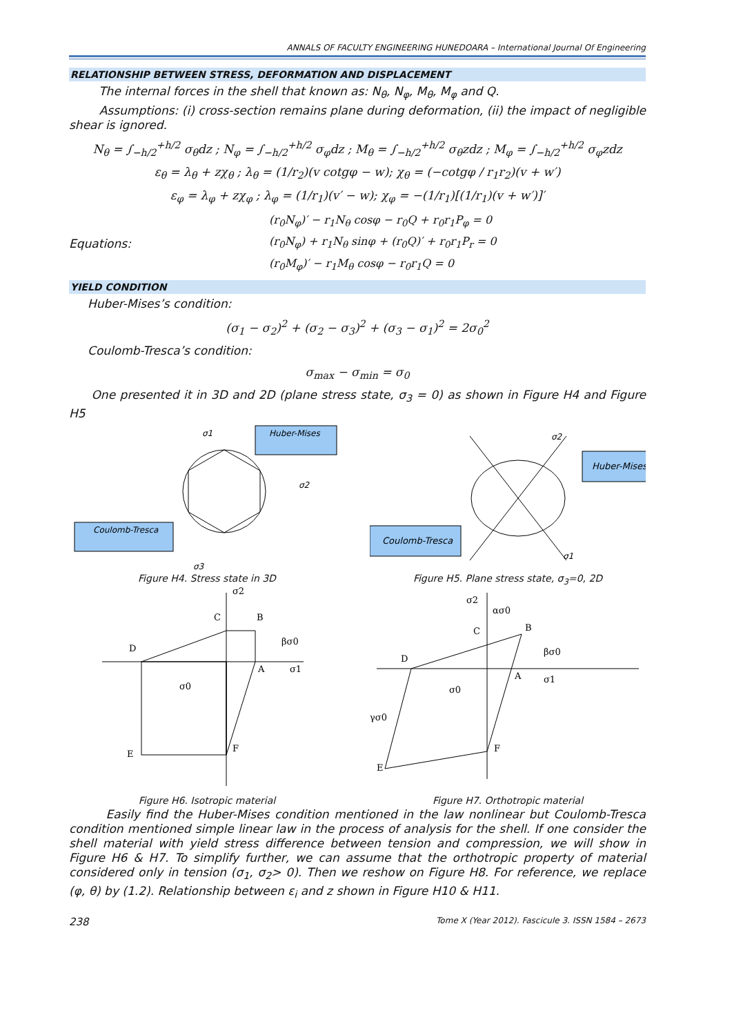ANNALS OF FACULTY ENGINEERING HUNEDOARA – International Journal Of Engineering
RELATIONSHIP BETWEEN STRESS, DEFORMATION AND DISPLACEMENT
The internal forces in the shell that known as: N<sub>θ</sub>, N<sub>φ</sub>, M<sub>θ</sub>, M<sub>φ</sub> and Q.
Assumptions: (i) cross-section remains plane during deformation, (ii) the impact of negligible shear is ignored.
N<sub>θ</sub> = ∫<sub>−h/2</sub><sup>+h/2</sup> σ<sub>θ</sub>dz ; N<sub>φ</sub> = ∫<sub>−h/2</sub><sup>+h/2</sup> σ<sub>φ</sub>dz ; M<sub>θ</sub> = ∫<sub>−h/2</sub><sup>+h/2</sup> σ<sub>θ</sub>zdz ; M<sub>φ</sub> = ∫<sub>−h/2</sub><sup>+h/2</sup> σ<sub>φ</sub>zdz
ε<sub>θ</sub> = λ<sub>θ</sub> + zχ<sub>θ</sub> ; λ<sub>θ</sub> = (1/r<sub>2</sub>)(v cotgφ − w); χ<sub>θ</sub> = (−cotgφ / r<sub>1</sub>r<sub>2</sub>)(v + w′)
ε<sub>φ</sub> = λ<sub>φ</sub> + zχ<sub>φ</sub> ; λ<sub>φ</sub> = (1/r<sub>1</sub>)(v′ − w); χ<sub>φ</sub> = −(1/r<sub>1</sub>)[(1/r<sub>1</sub>)(v + w′)]′
Equations:
(r<sub>0</sub>N<sub>φ</sub>)′ − r<sub>1</sub>N<sub>θ</sub> cosφ − r<sub>0</sub>Q + r<sub>0</sub>r<sub>1</sub>P<sub>φ</sub> = 0
(r<sub>0</sub>N<sub>φ</sub>) + r<sub>1</sub>N<sub>θ</sub> sinφ + (r<sub>0</sub>Q)′ + r<sub>0</sub>r<sub>1</sub>P<sub>r</sub> = 0
(r<sub>0</sub>M<sub>φ</sub>)′ − r<sub>1</sub>M<sub>θ</sub> cosφ − r<sub>0</sub>r<sub>1</sub>Q = 0
YIELD CONDITION
Huber-Mises’s condition:
(σ<sub>1</sub> − σ<sub>2</sub>)<sup>2</sup> + (σ<sub>2</sub> − σ<sub>3</sub>)<sup>2</sup> + (σ<sub>3</sub> − σ<sub>1</sub>)<sup>2</sup> = 2σ<sub>0</sub><sup>2</sup>
Coulomb-Tresca’s condition:
σ<sub>max</sub> − σ<sub>min</sub> = σ<sub>0</sub>
One presented it in 3D and 2D (plane stress state, σ<sub>3</sub> = 0) as shown in Figure H4 and Figure H5
Huber-Mises
Coulomb-Tresca
σ1
σ2
σ3
Figure H4. Stress state in 3D
Huber-Mises
Coulomb-Tresca
σ2
σ1
Figure H5. Plane stress state, σ<sub>3</sub>=0, 2D
C
B
D
A
E
F
σ0
βσ0
σ2
σ1
Figure H6. Isotropic material
C
B
D
A
E
F
σ0
ασ0
βσ0
γσ0
σ2
σ1
Figure H7. Orthotropic material
Easily find the Huber-Mises condition mentioned in the law nonlinear but Coulomb-Tresca condition mentioned simple linear law in the process of analysis for the shell. If one consider the shell material with yield stress difference between tension and compression, we will show in Figure H6 & H7. To simplify further, we can assume that the orthotropic property of material considered only in tension (σ<sub>1</sub>, σ<sub>2</sub>> 0). Then we reshow on Figure H8. For reference, we replace (φ, θ) by (1.2). Relationship between ε<sub>i</sub> and z shown in Figure H10 & H11.
238 Tome X (Year 2012). Fascicule 3. ISSN 1584 – 2673